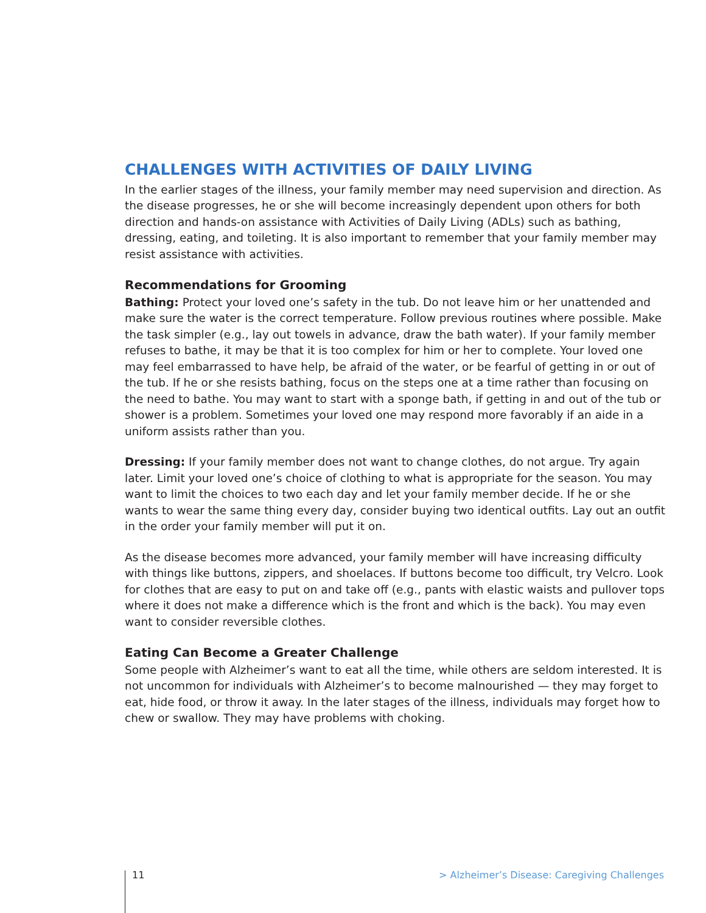CHALLENGES WITH ACTIVITIES OF DAILY LIVING
In the earlier stages of the illness, your family member may need supervision and direction. As the disease progresses, he or she will become increasingly dependent upon others for both direction and hands-on assistance with Activities of Daily Living (ADLs) such as bathing, dressing, eating, and toileting. It is also important to remember that your family member may resist assistance with activities.
Recommendations for Grooming
Bathing: Protect your loved one’s safety in the tub. Do not leave him or her unattended and make sure the water is the correct temperature. Follow previous routines where possible. Make the task simpler (e.g., lay out towels in advance, draw the bath water). If your family member refuses to bathe, it may be that it is too complex for him or her to complete. Your loved one may feel embarrassed to have help, be afraid of the water, or be fearful of getting in or out of the tub. If he or she resists bathing, focus on the steps one at a time rather than focusing on the need to bathe. You may want to start with a sponge bath, if getting in and out of the tub or shower is a problem. Sometimes your loved one may respond more favorably if an aide in a uniform assists rather than you.
Dressing: If your family member does not want to change clothes, do not argue. Try again later. Limit your loved one’s choice of clothing to what is appropriate for the season. You may want to limit the choices to two each day and let your family member decide. If he or she wants to wear the same thing every day, consider buying two identical outfits. Lay out an outfit in the order your family member will put it on.
As the disease becomes more advanced, your family member will have increasing difficulty with things like buttons, zippers, and shoelaces. If buttons become too difficult, try Velcro. Look for clothes that are easy to put on and take off (e.g., pants with elastic waists and pullover tops where it does not make a difference which is the front and which is the back). You may even want to consider reversible clothes.
Eating Can Become a Greater Challenge
Some people with Alzheimer’s want to eat all the time, while others are seldom interested. It is not uncommon for individuals with Alzheimer’s to become malnourished — they may forget to eat, hide food, or throw it away. In the later stages of the illness, individuals may forget how to chew or swallow. They may have problems with choking.
11 > Alzheimer’s Disease: Caregiving Challenges